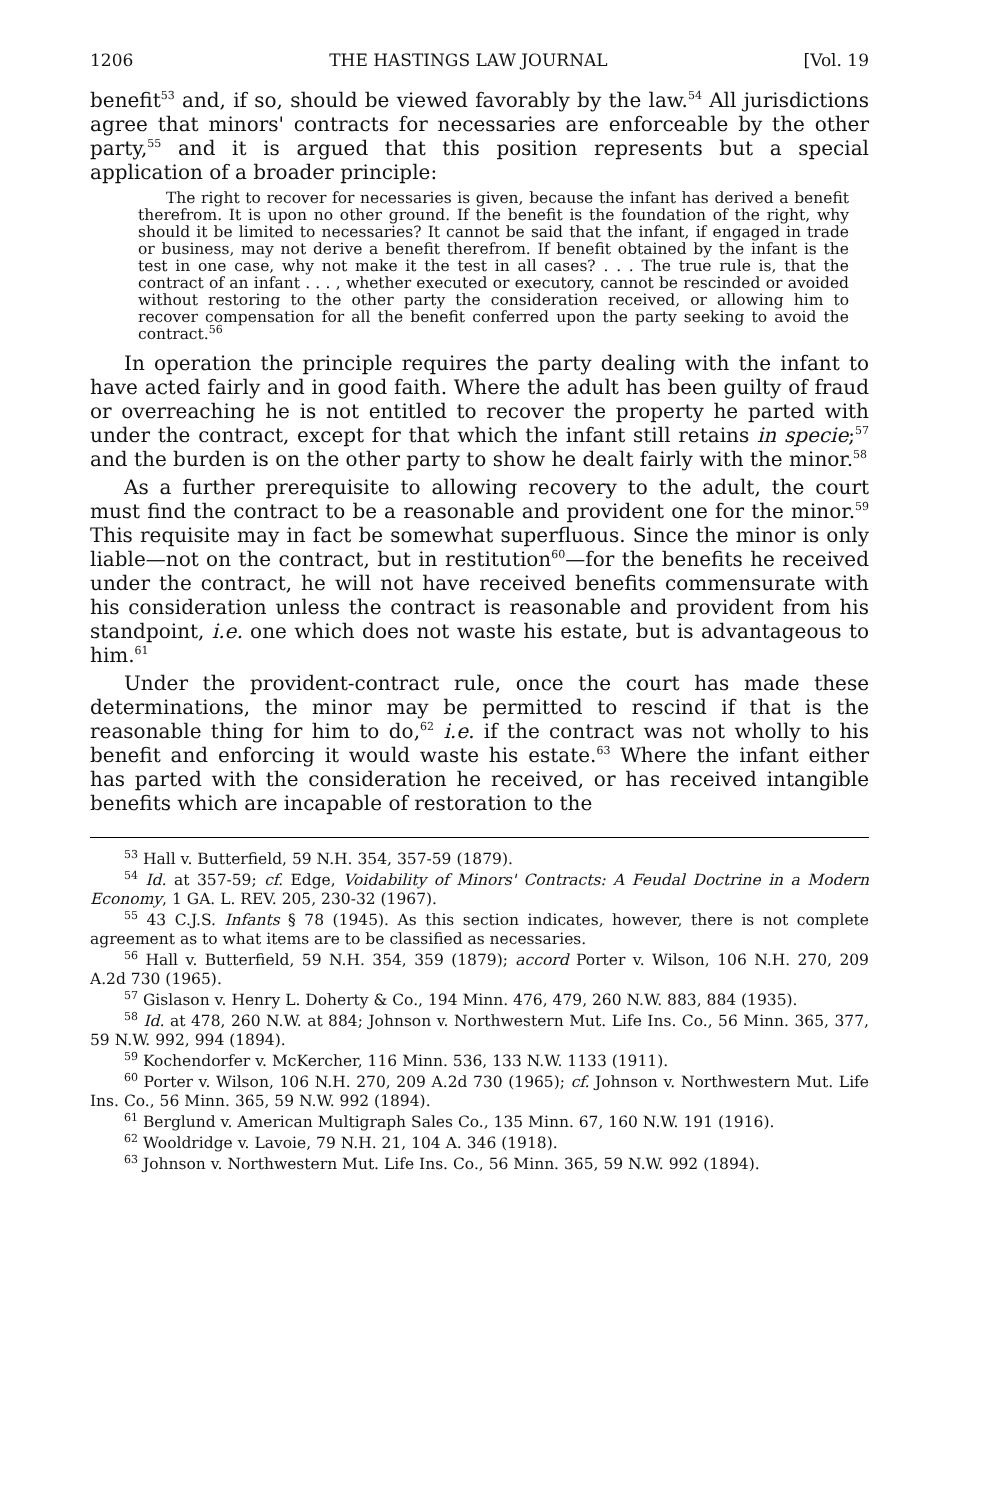1206 THE HASTINGS LAW JOURNAL [Vol. 19
benefit<sup>53</sup> and, if so, should be viewed favorably by the law.<sup>54</sup> All jurisdictions agree that minors' contracts for necessaries are enforceable by the other party,<sup>55</sup> and it is argued that this position represents but a special application of a broader principle:
The right to recover for necessaries is given, because the infant has derived a benefit therefrom. It is upon no other ground. If the benefit is the foundation of the right, why should it be limited to necessaries? It cannot be said that the infant, if engaged in trade or business, may not derive a benefit therefrom. If benefit obtained by the infant is the test in one case, why not make it the test in all cases? . . . The true rule is, that the contract of an infant . . . , whether executed or executory, cannot be rescinded or avoided without restoring to the other party the consideration received, or allowing him to recover compensation for all the benefit conferred upon the party seeking to avoid the contract.<sup>56</sup>
In operation the principle requires the party dealing with the infant to have acted fairly and in good faith. Where the adult has been guilty of fraud or overreaching he is not entitled to recover the property he parted with under the contract, except for that which the infant still retains in specie;<sup>57</sup> and the burden is on the other party to show he dealt fairly with the minor.<sup>58</sup>
As a further prerequisite to allowing recovery to the adult, the court must find the contract to be a reasonable and provident one for the minor.<sup>59</sup> This requisite may in fact be somewhat superfluous. Since the minor is only liable—not on the contract, but in restitution<sup>60</sup>—for the benefits he received under the contract, he will not have received benefits commensurate with his consideration unless the contract is reasonable and provident from his standpoint, i.e. one which does not waste his estate, but is advantageous to him.<sup>61</sup>
Under the provident-contract rule, once the court has made these determinations, the minor may be permitted to rescind if that is the reasonable thing for him to do,<sup>62</sup> i.e. if the contract was not wholly to his benefit and enforcing it would waste his estate.<sup>63</sup> Where the infant either has parted with the consideration he received, or has received intangible benefits which are incapable of restoration to the
<sup>53</sup> Hall v. Butterfield, 59 N.H. 354, 357-59 (1879).
<sup>54</sup> Id. at 357-59; cf. Edge, Voidability of Minors' Contracts: A Feudal Doctrine in a Modern Economy, 1 GA. L. REV. 205, 230-32 (1967).
<sup>55</sup> 43 C.J.S. Infants § 78 (1945). As this section indicates, however, there is not complete agreement as to what items are to be classified as necessaries.
<sup>56</sup> Hall v. Butterfield, 59 N.H. 354, 359 (1879); accord Porter v. Wilson, 106 N.H. 270, 209 A.2d 730 (1965).
<sup>57</sup> Gislason v. Henry L. Doherty & Co., 194 Minn. 476, 479, 260 N.W. 883, 884 (1935).
<sup>58</sup> Id. at 478, 260 N.W. at 884; Johnson v. Northwestern Mut. Life Ins. Co., 56 Minn. 365, 377, 59 N.W. 992, 994 (1894).
<sup>59</sup> Kochendorfer v. McKercher, 116 Minn. 536, 133 N.W. 1133 (1911).
<sup>60</sup> Porter v. Wilson, 106 N.H. 270, 209 A.2d 730 (1965); cf. Johnson v. Northwestern Mut. Life Ins. Co., 56 Minn. 365, 59 N.W. 992 (1894).
<sup>61</sup> Berglund v. American Multigraph Sales Co., 135 Minn. 67, 160 N.W. 191 (1916).
<sup>62</sup> Wooldridge v. Lavoie, 79 N.H. 21, 104 A. 346 (1918).
<sup>63</sup> Johnson v. Northwestern Mut. Life Ins. Co., 56 Minn. 365, 59 N.W. 992 (1894).